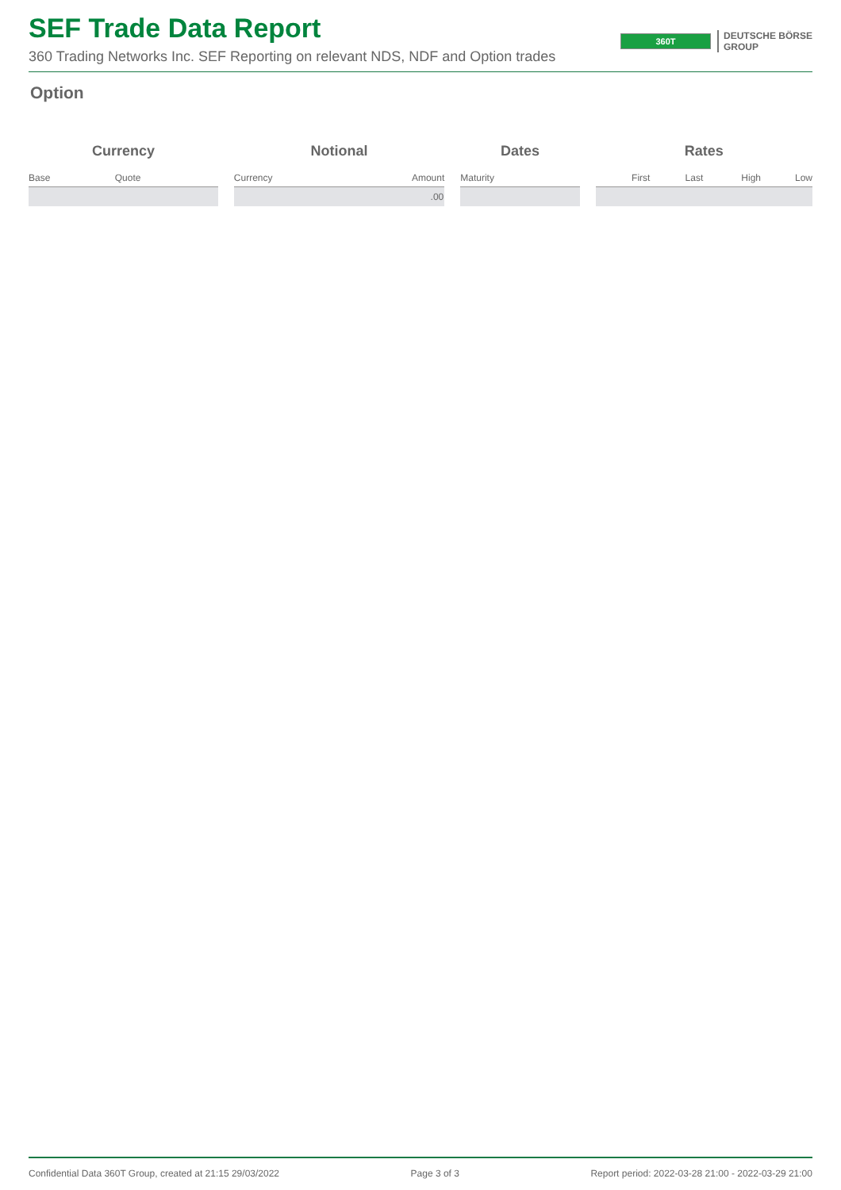SEF Trade Data Report
360 Trading Networks Inc. SEF Reporting on relevant NDS, NDF and Option trades
360T
DEUTSCHE BÖRSE
GROUP
Option
| Currency | | | Notional | | | Dates | | Rates | | | |
| --- | --- | --- | --- | --- | --- | --- | --- | --- | --- | --- | --- |
| Base | Quote | | Currency | Amount | | Maturity | | First | Last | High | Low |
| | | | | .00 | | | | | | | |
Confidential Data 360T Group, created at 21:15 29/03/2022 Page 3 of 3 Report period: 2022-03-28 21:00 - 2022-03-29 21:00